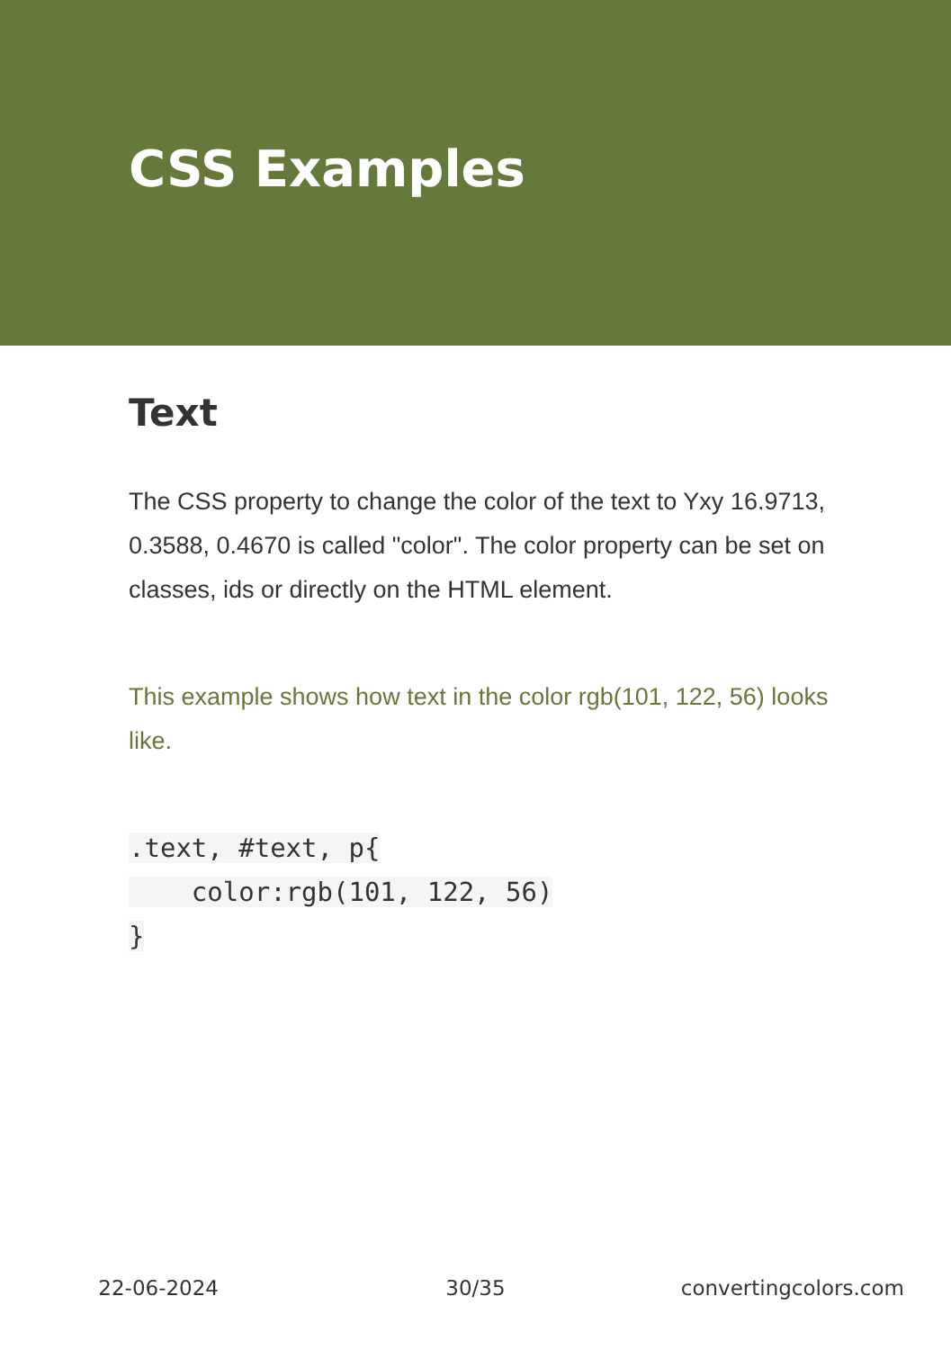CSS Examples
Text
The CSS property to change the color of the text to Yxy 16.9713, 0.3588, 0.4670 is called "color". The color property can be set on classes, ids or directly on the HTML element.
This example shows how text in the color rgb(101, 122, 56) looks like.
.text, #text, p{
    color:rgb(101, 122, 56)
}
22-06-2024 30/35 convertingcolors.com